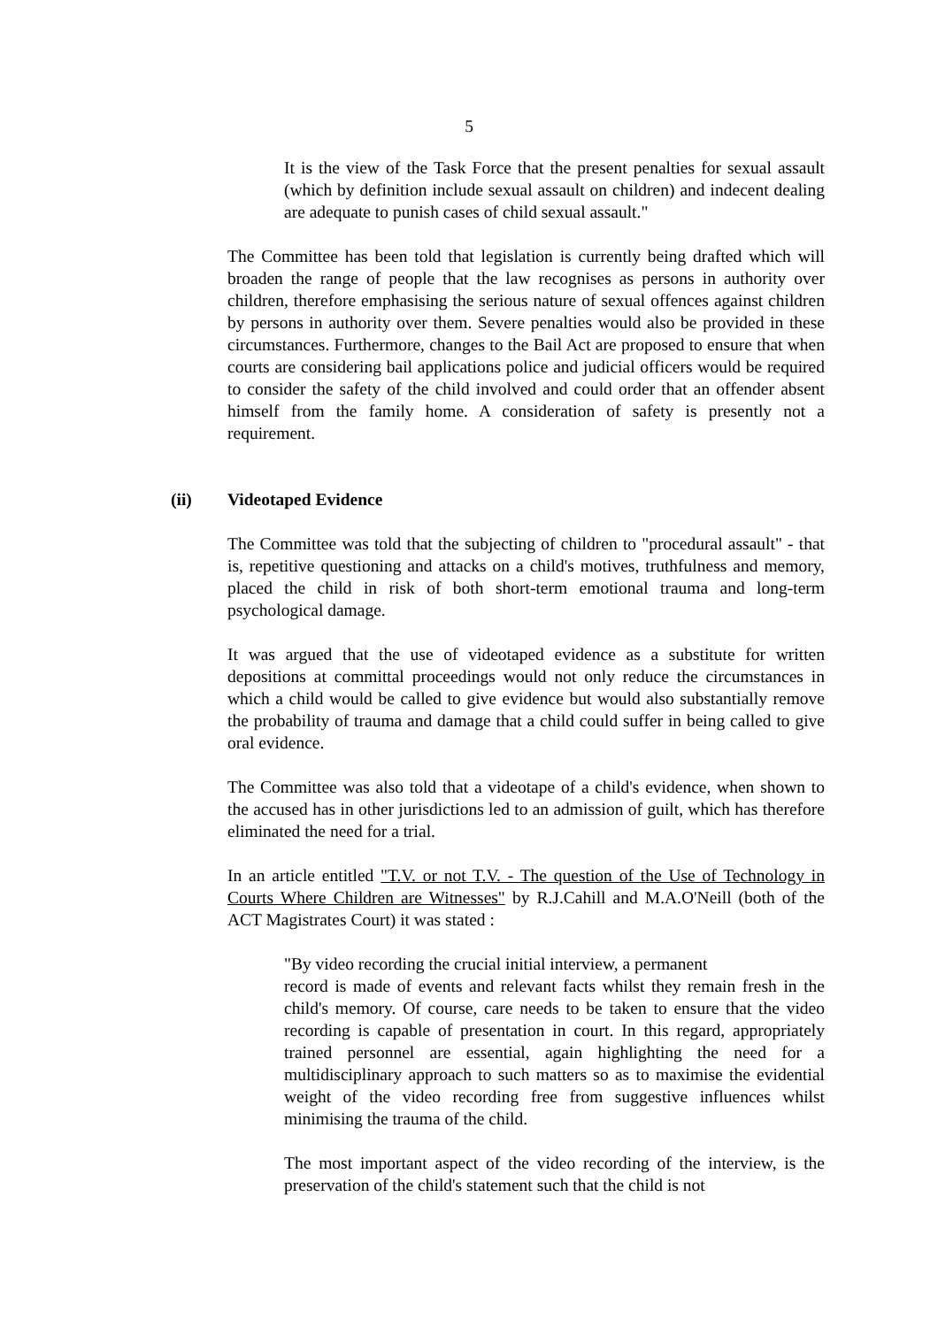5
It is the view of the Task Force that the present penalties for sexual assault (which by definition include sexual assault on children) and indecent dealing are adequate to punish cases of child sexual assault."
The Committee has been told that legislation is currently being drafted which will broaden the range of people that the law recognises as persons in authority over children, therefore emphasising the serious nature of sexual offences against children by persons in authority over them. Severe penalties would also be provided in these circumstances. Furthermore, changes to the Bail Act are proposed to ensure that when courts are considering bail applications police and judicial officers would be required to consider the safety of the child involved and could order that an offender absent himself from the family home. A consideration of safety is presently not a requirement.
(ii) Videotaped Evidence
The Committee was told that the subjecting of children to "procedural assault" - that is, repetitive questioning and attacks on a child's motives, truthfulness and memory, placed the child in risk of both short-term emotional trauma and long-term psychological damage.
It was argued that the use of videotaped evidence as a substitute for written depositions at committal proceedings would not only reduce the circumstances in which a child would be called to give evidence but would also substantially remove the probability of trauma and damage that a child could suffer in being called to give oral evidence.
The Committee was also told that a videotape of a child's evidence, when shown to the accused has in other jurisdictions led to an admission of guilt, which has therefore eliminated the need for a trial.
In an article entitled "T.V. or not T.V. - The question of the Use of Technology in Courts Where Children are Witnesses" by R.J.Cahill and M.A.O'Neill (both of the ACT Magistrates Court) it was stated :
"By video recording the crucial initial interview, a permanent
record is made of events and relevant facts whilst they remain fresh in the child's memory. Of course, care needs to be taken to ensure that the video recording is capable of presentation in court. In this regard, appropriately trained personnel are essential, again highlighting the need for a multidisciplinary approach to such matters so as to maximise the evidential weight of the video recording free from suggestive influences whilst minimising the trauma of the child.
The most important aspect of the video recording of the interview, is the preservation of the child's statement such that the child is not